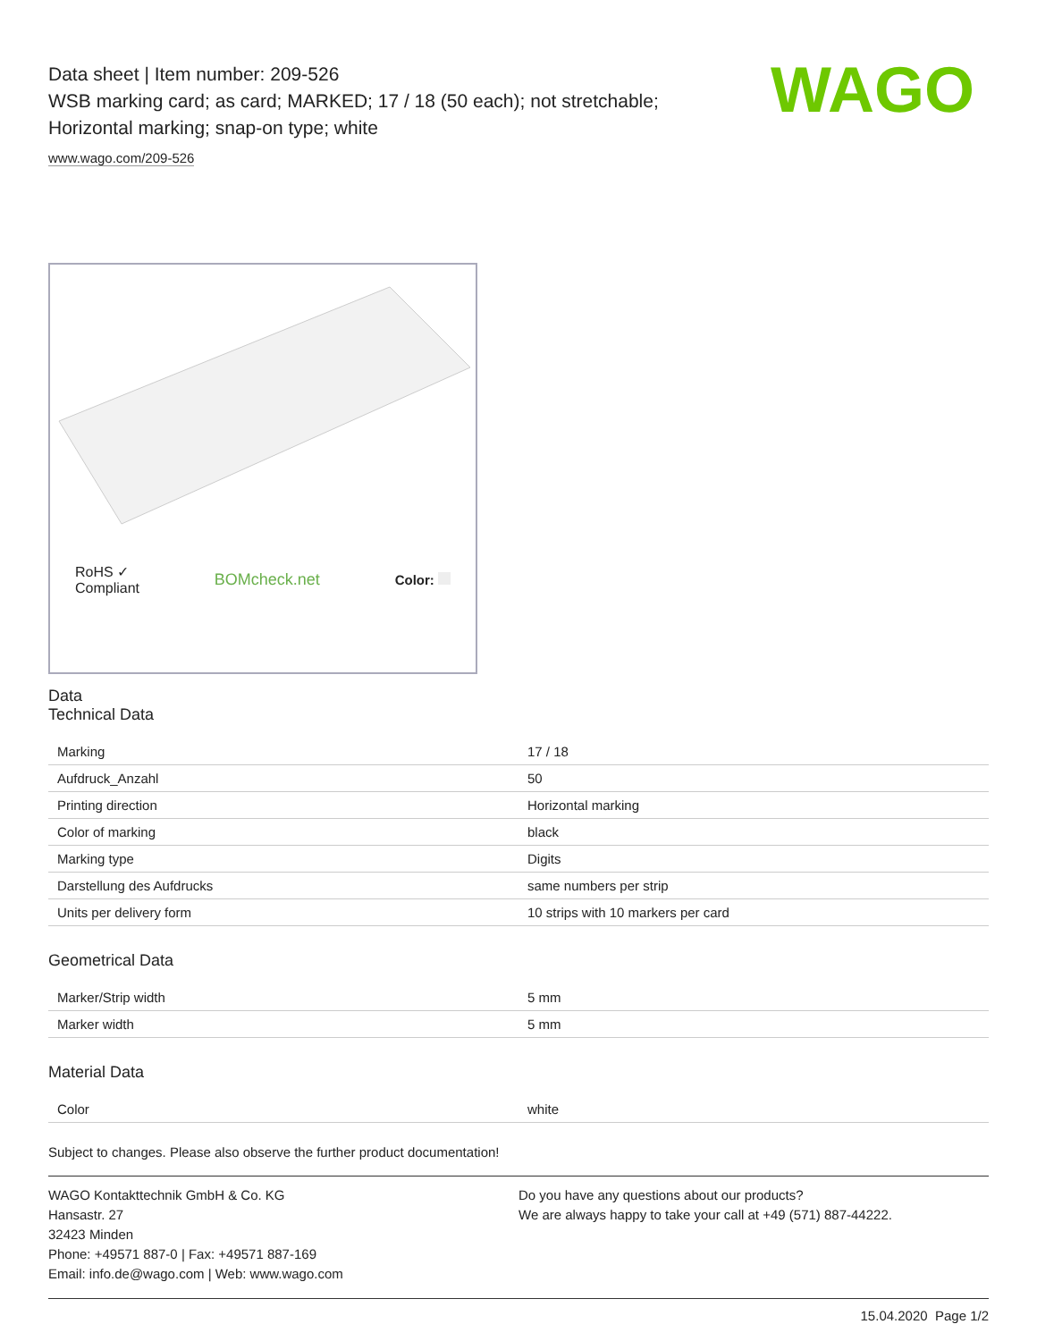WAGO
Data sheet | Item number: 209-526
WSB marking card; as card; MARKED; 17 / 18 (50 each); not stretchable;
Horizontal marking; snap-on type; white
www.wago.com/209-526
RoHS ✓
Compliant
BOMcheck.net
Color:
Data
Technical Data
| Marking | 17 / 18 |
| Aufdruck_Anzahl | 50 |
| Printing direction | Horizontal marking |
| Color of marking | black |
| Marking type | Digits |
| Darstellung des Aufdrucks | same numbers per strip |
| Units per delivery form | 10 strips with 10 markers per card |
Geometrical Data
| Marker/Strip width | 5 mm |
| Marker width | 5 mm |
Material Data
| Color | white |
Subject to changes. Please also observe the further product documentation!
WAGO Kontakttechnik GmbH & Co. KG
Hansastr. 27
32423 Minden
Phone: +49571 887-0 | Fax: +49571 887-169
Email: info.de@wago.com | Web: www.wago.com
Do you have any questions about our products?
We are always happy to take your call at +49 (571) 887-44222.
15.04.2020 Page 1/2